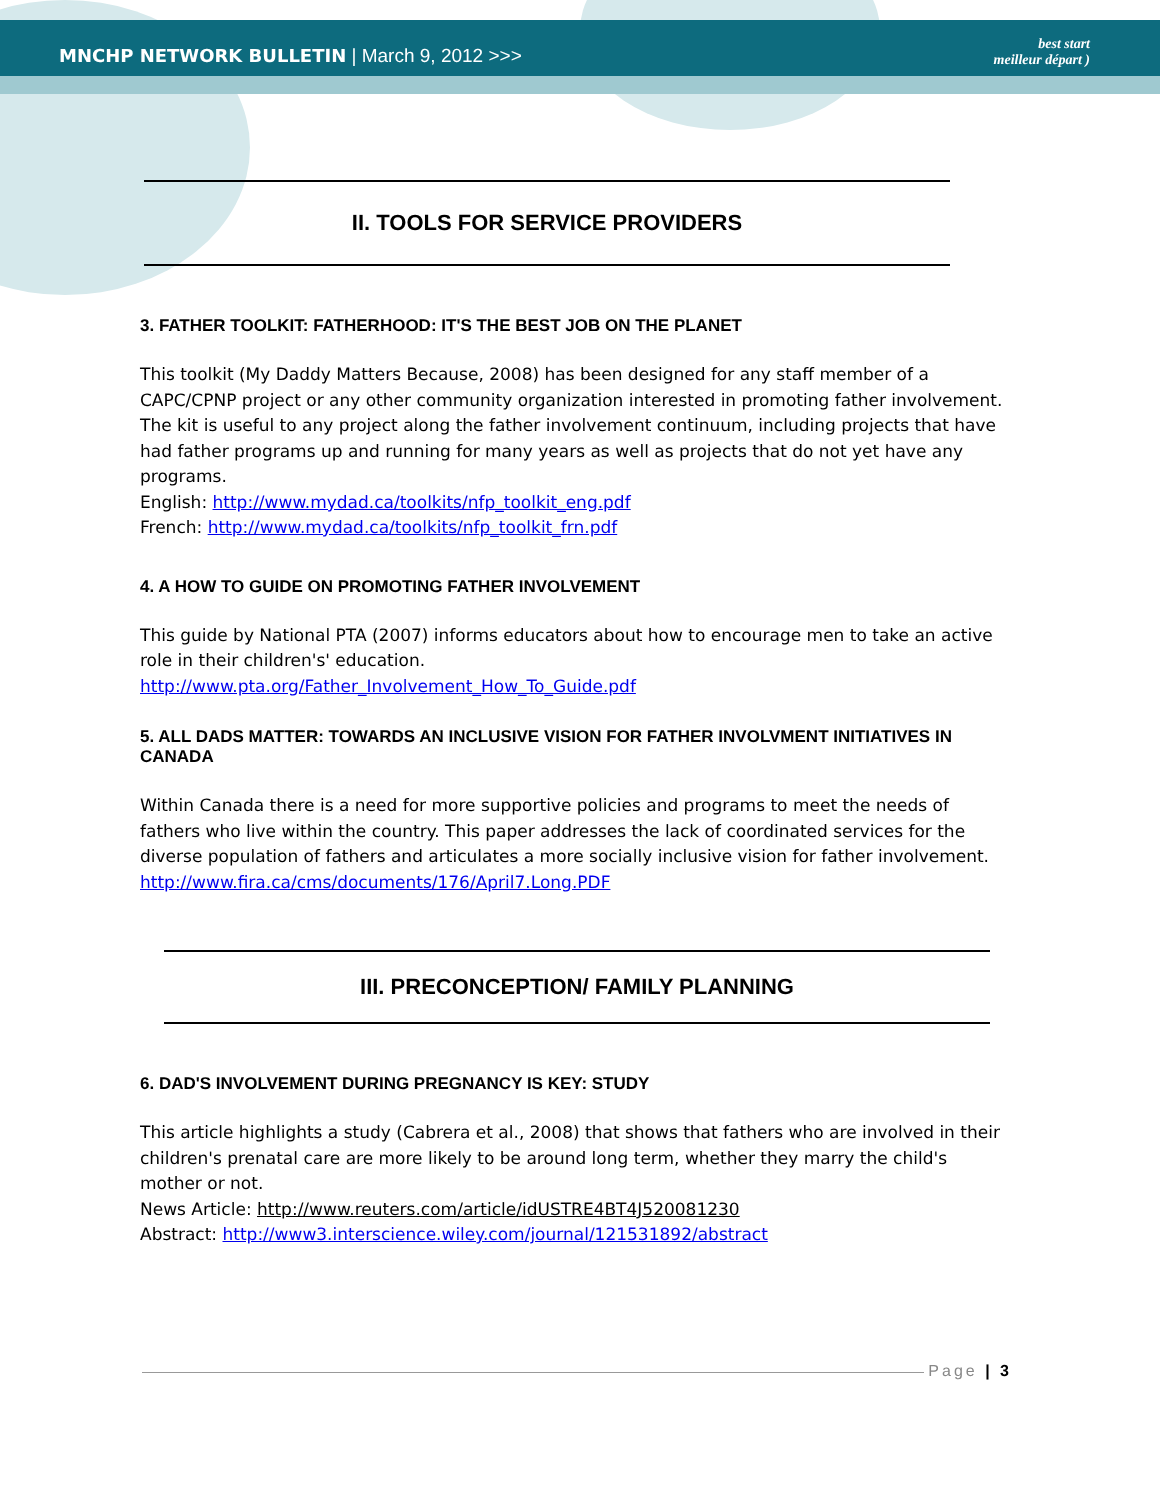MNCHP NETWORK BULLETIN | March 9, 2012 >>>
best start
meilleur départ )
II. TOOLS FOR SERVICE PROVIDERS
3. FATHER TOOLKIT: FATHERHOOD: IT'S THE BEST JOB ON THE PLANET
This toolkit (My Daddy Matters Because, 2008) has been designed for any staff member of a CAPC/CPNP project or any other community organization interested in promoting father involvement. The kit is useful to any project along the father involvement continuum, including projects that have had father programs up and running for many years as well as projects that do not yet have any programs.
English: http://www.mydad.ca/toolkits/nfp_toolkit_eng.pdf
French: http://www.mydad.ca/toolkits/nfp_toolkit_frn.pdf
4. A HOW TO GUIDE ON PROMOTING FATHER INVOLVEMENT
This guide by National PTA (2007) informs educators about how to encourage men to take an active role in their children's' education.
http://www.pta.org/Father_Involvement_How_To_Guide.pdf
5. ALL DADS MATTER: TOWARDS AN INCLUSIVE VISION FOR FATHER INVOLVMENT INITIATIVES IN CANADA
Within Canada there is a need for more supportive policies and programs to meet the needs of fathers who live within the country. This paper addresses the lack of coordinated services for the diverse population of fathers and articulates a more socially inclusive vision for father involvement.
http://www.fira.ca/cms/documents/176/April7.Long.PDF
III. PRECONCEPTION/ FAMILY PLANNING
6. DAD'S INVOLVEMENT DURING PREGNANCY IS KEY: STUDY
This article highlights a study (Cabrera et al., 2008) that shows that fathers who are involved in their children's prenatal care are more likely to be around long term, whether they marry the child's mother or not.
News Article: http://www.reuters.com/article/idUSTRE4BT4J520081230
Abstract: http://www3.interscience.wiley.com/journal/121531892/abstract
Page | 3